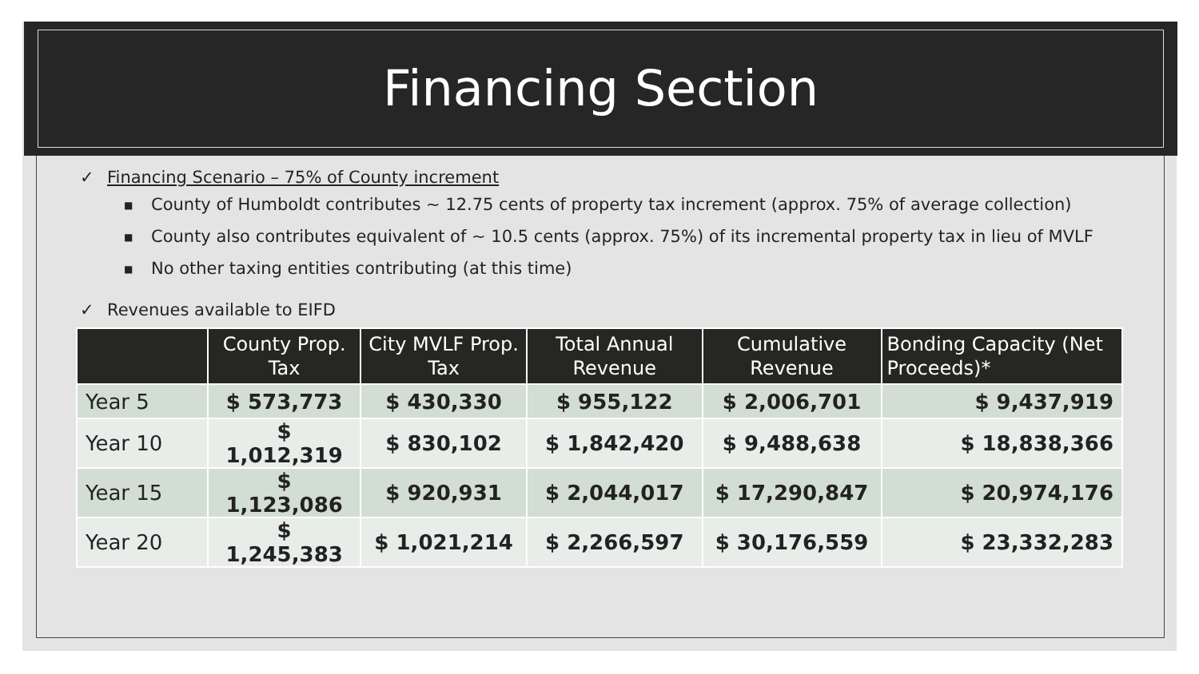Financing Section
✓ Financing Scenario – 75% of County increment
■ County of Humboldt contributes ~ 12.75 cents of property tax increment (approx. 75% of average collection)
■ County also contributes equivalent of ~ 10.5 cents (approx. 75%) of its incremental property tax in lieu of MVLF
■ No other taxing entities contributing (at this time)
✓ Revenues available to EIFD
| | County Prop. Tax | City MVLF Prop. Tax | Total Annual Revenue | Cumulative Revenue | Bonding Capacity (Net Proceeds)* |
| --- | --- | --- | --- | --- | --- |
| Year 5 | $ 573,773 | $ 430,330 | $ 955,122 | $ 2,006,701 | $ 9,437,919 |
| Year 10 | $ 1,012,319 | $ 830,102 | $ 1,842,420 | $ 9,488,638 | $ 18,838,366 |
| Year 15 | $ 1,123,086 | $ 920,931 | $ 2,044,017 | $ 17,290,847 | $ 20,974,176 |
| Year 20 | $ 1,245,383 | $ 1,021,214 | $ 2,266,597 | $ 30,176,559 | $ 23,332,283 |